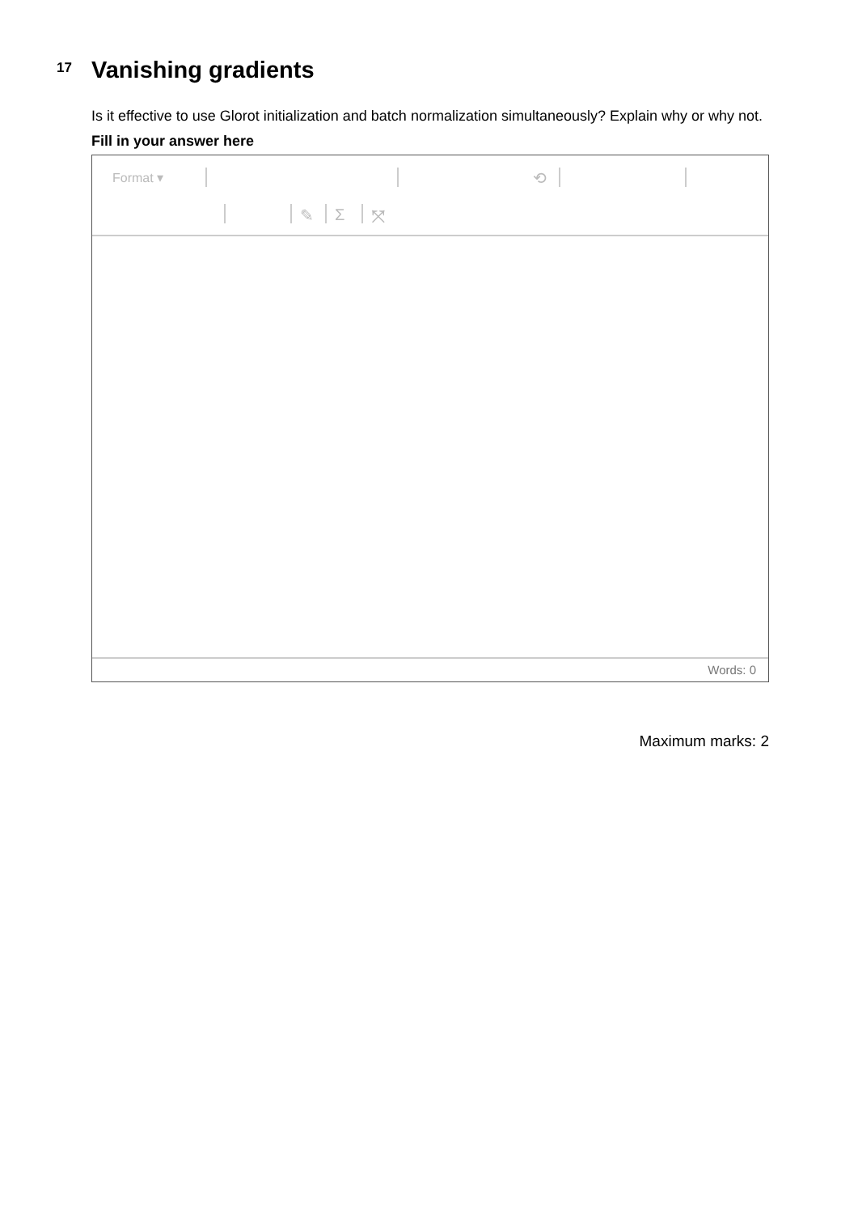17
Vanishing gradients
Is it effective to use Glorot initialization and batch normalization simultaneously? Explain why or why not.
Fill in your answer here
Format ▾ ⟲
✎ Σ ⤧
Words: 0
Maximum marks: 2